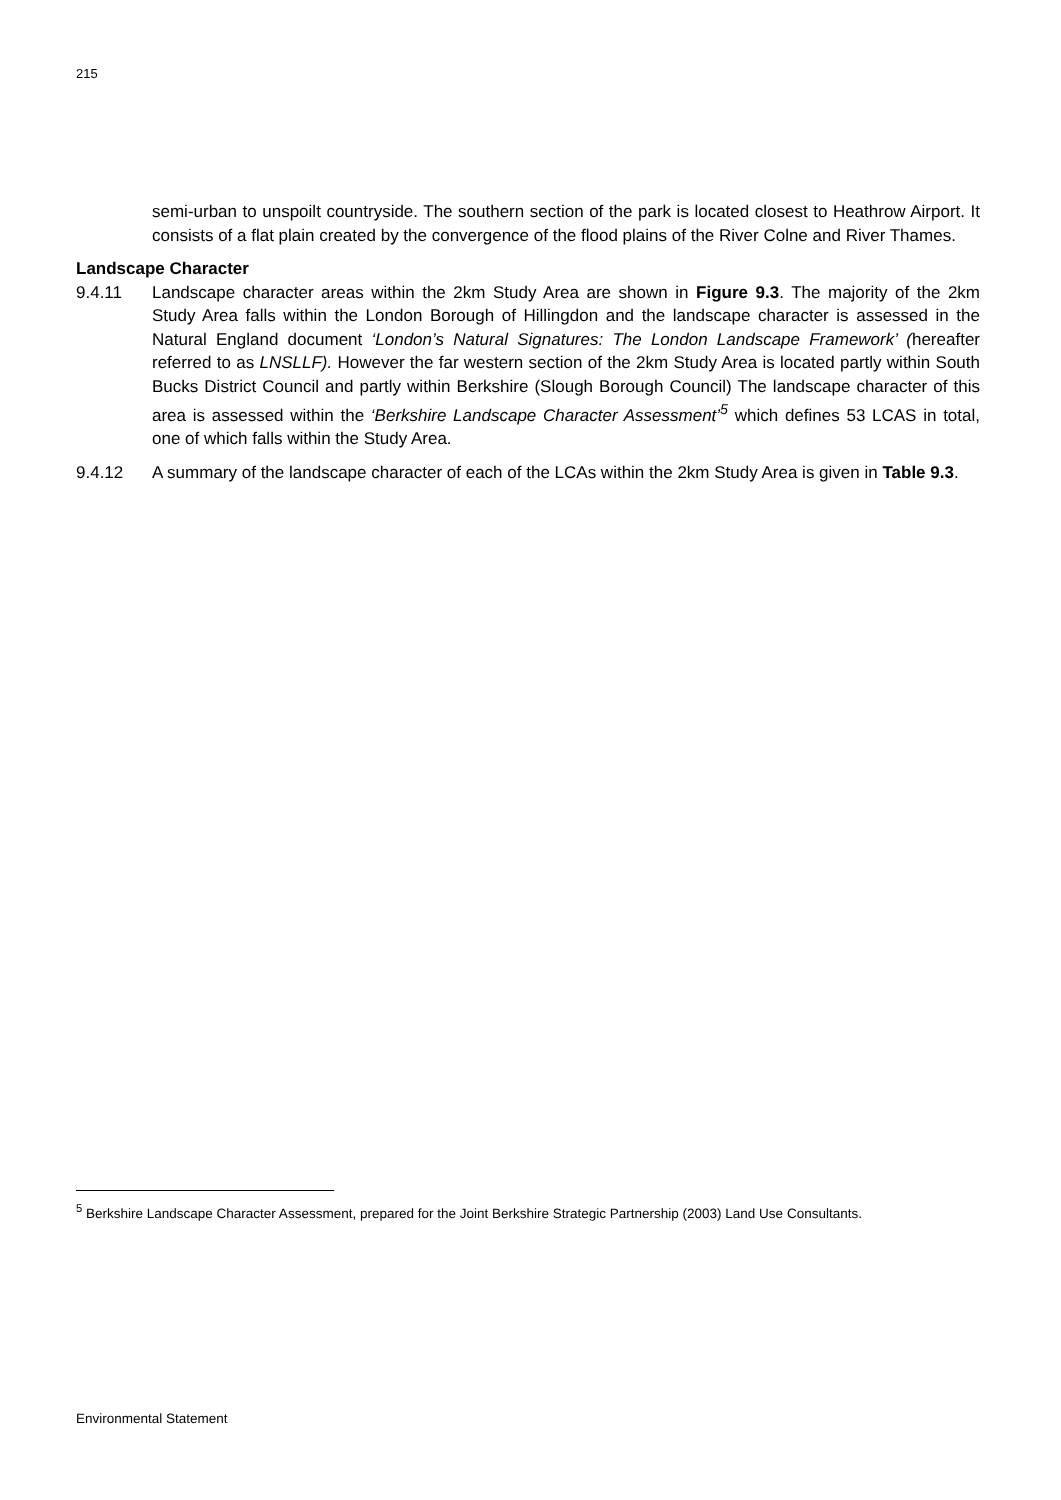215
semi-urban to unspoilt countryside. The southern section of the park is located closest to Heathrow Airport. It consists of a flat plain created by the convergence of the flood plains of the River Colne and River Thames.
Landscape Character
9.4.11 Landscape character areas within the 2km Study Area are shown in Figure 9.3. The majority of the 2km Study Area falls within the London Borough of Hillingdon and the landscape character is assessed in the Natural England document ‘London’s Natural Signatures: The London Landscape Framework’ (hereafter referred to as LNSLLF). However the far western section of the 2km Study Area is located partly within South Bucks District Council and partly within Berkshire (Slough Borough Council) The landscape character of this area is assessed within the ‘Berkshire Landscape Character Assessment’<sup>5</sup> which defines 53 LCAS in total, one of which falls within the Study Area.
9.4.12 A summary of the landscape character of each of the LCAs within the 2km Study Area is given in Table 9.3.
<sup>5</sup> Berkshire Landscape Character Assessment, prepared for the Joint Berkshire Strategic Partnership (2003) Land Use Consultants.
Environmental Statement